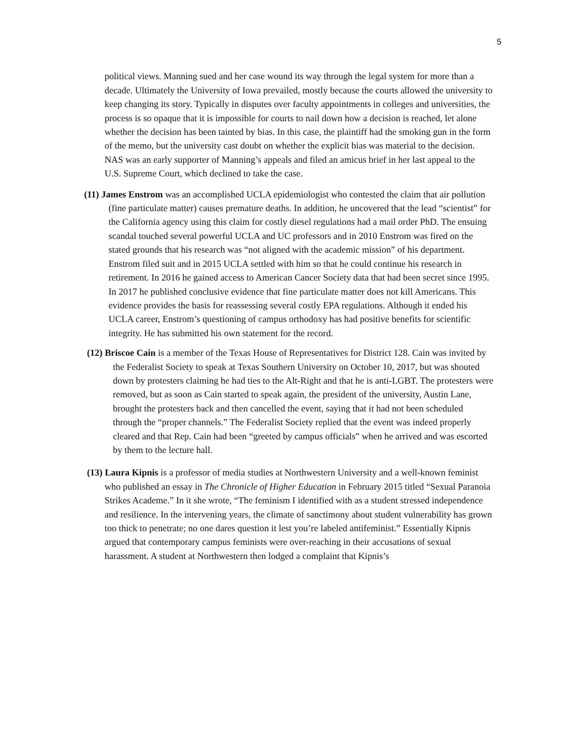5
political views. Manning sued and her case wound its way through the legal system for more than a decade. Ultimately the University of Iowa prevailed, mostly because the courts allowed the university to keep changing its story. Typically in disputes over faculty appointments in colleges and universities, the process is so opaque that it is impossible for courts to nail down how a decision is reached, let alone whether the decision has been tainted by bias. In this case, the plaintiff had the smoking gun in the form of the memo, but the university cast doubt on whether the explicit bias was material to the decision. NAS was an early supporter of Manning’s appeals and filed an amicus brief in her last appeal to the U.S. Supreme Court, which declined to take the case.
(11) James Enstrom was an accomplished UCLA epidemiologist who contested the claim that air pollution (fine particulate matter) causes premature deaths. In addition, he uncovered that the lead “scientist” for the California agency using this claim for costly diesel regulations had a mail order PhD. The ensuing scandal touched several powerful UCLA and UC professors and in 2010 Enstrom was fired on the stated grounds that his research was “not aligned with the academic mission” of his department. Enstrom filed suit and in 2015 UCLA settled with him so that he could continue his research in retirement. In 2016 he gained access to American Cancer Society data that had been secret since 1995. In 2017 he published conclusive evidence that fine particulate matter does not kill Americans. This evidence provides the basis for reassessing several costly EPA regulations. Although it ended his UCLA career, Enstrom’s questioning of campus orthodoxy has had positive benefits for scientific integrity. He has submitted his own statement for the record.
(12) Briscoe Cain is a member of the Texas House of Representatives for District 128. Cain was invited by the Federalist Society to speak at Texas Southern University on October 10, 2017, but was shouted down by protesters claiming he had ties to the Alt-Right and that he is anti-LGBT. The protesters were removed, but as soon as Cain started to speak again, the president of the university, Austin Lane, brought the protesters back and then cancelled the event, saying that it had not been scheduled through the “proper channels.” The Federalist Society replied that the event was indeed properly cleared and that Rep. Cain had been “greeted by campus officials” when he arrived and was escorted by them to the lecture hall.
(13) Laura Kipnis is a professor of media studies at Northwestern University and a well-known feminist who published an essay in The Chronicle of Higher Education in February 2015 titled “Sexual Paranoia Strikes Academe.” In it she wrote, “The feminism I identified with as a student stressed independence and resilience. In the intervening years, the climate of sanctimony about student vulnerability has grown too thick to penetrate; no one dares question it lest you’re labeled antifeminist.” Essentially Kipnis argued that contemporary campus feminists were over-reaching in their accusations of sexual harassment. A student at Northwestern then lodged a complaint that Kipnis’s